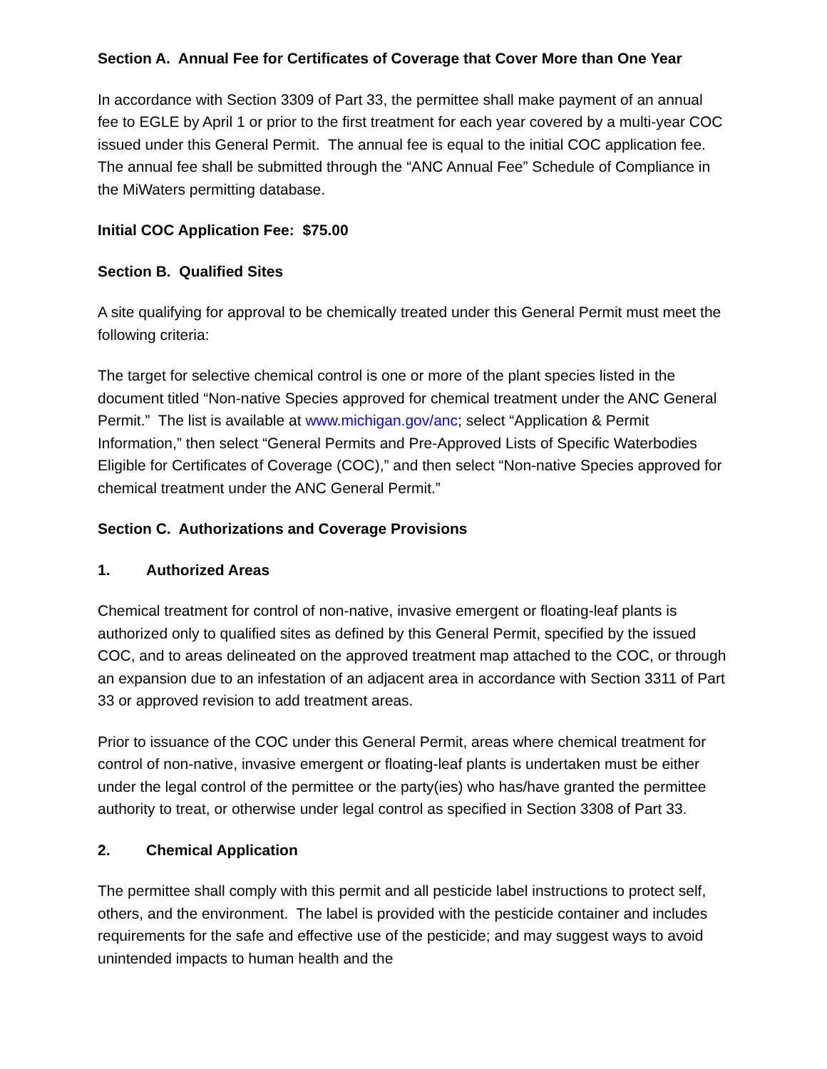Section A. Annual Fee for Certificates of Coverage that Cover More than One Year
In accordance with Section 3309 of Part 33, the permittee shall make payment of an annual fee to EGLE by April 1 or prior to the first treatment for each year covered by a multi-year COC issued under this General Permit. The annual fee is equal to the initial COC application fee. The annual fee shall be submitted through the “ANC Annual Fee” Schedule of Compliance in the MiWaters permitting database.
Initial COC Application Fee: $75.00
Section B. Qualified Sites
A site qualifying for approval to be chemically treated under this General Permit must meet the following criteria:
The target for selective chemical control is one or more of the plant species listed in the document titled “Non-native Species approved for chemical treatment under the ANC General Permit.” The list is available at www.michigan.gov/anc; select “Application & Permit Information,” then select “General Permits and Pre-Approved Lists of Specific Waterbodies Eligible for Certificates of Coverage (COC),” and then select “Non-native Species approved for chemical treatment under the ANC General Permit.”
Section C. Authorizations and Coverage Provisions
1. Authorized Areas
Chemical treatment for control of non-native, invasive emergent or floating-leaf plants is authorized only to qualified sites as defined by this General Permit, specified by the issued COC, and to areas delineated on the approved treatment map attached to the COC, or through an expansion due to an infestation of an adjacent area in accordance with Section 3311 of Part 33 or approved revision to add treatment areas.
Prior to issuance of the COC under this General Permit, areas where chemical treatment for control of non-native, invasive emergent or floating-leaf plants is undertaken must be either under the legal control of the permittee or the party(ies) who has/have granted the permittee authority to treat, or otherwise under legal control as specified in Section 3308 of Part 33.
2. Chemical Application
The permittee shall comply with this permit and all pesticide label instructions to protect self, others, and the environment. The label is provided with the pesticide container and includes requirements for the safe and effective use of the pesticide; and may suggest ways to avoid unintended impacts to human health and the